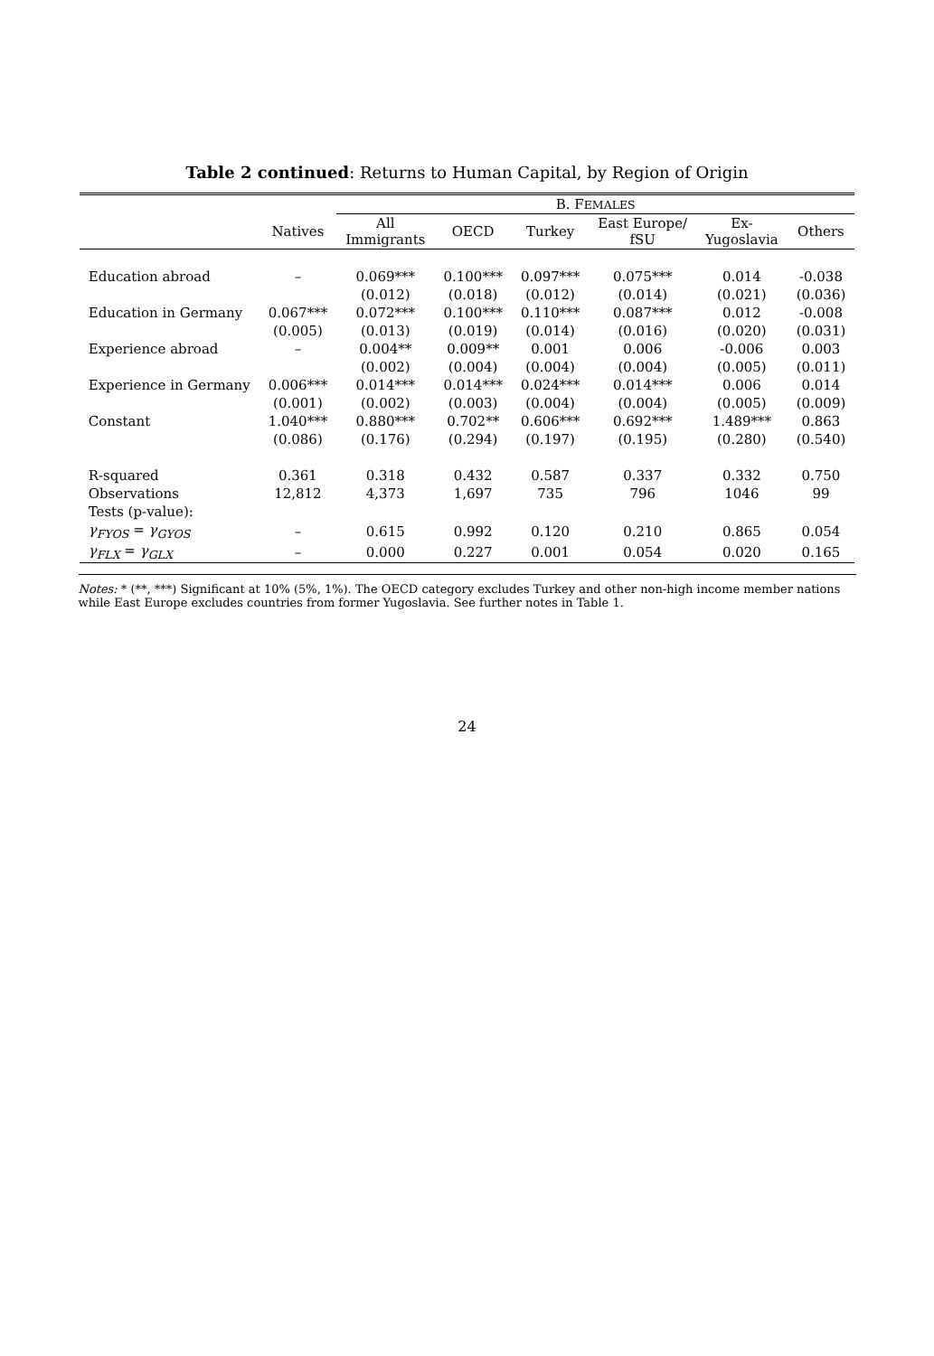Table 2 continued: Returns to Human Capital, by Region of Origin
| | | B. F EMALES | | | | | |
| --- | --- | --- | --- | --- | --- | --- | --- |
| | Natives | All Immigrants | OECD | Turkey | East Europe/ fSU | Ex- Yugoslavia | Others |
| Education abroad | – | 0.069*** | 0.100*** | 0.097*** | 0.075*** | 0.014 | -0.038 |
| | | (0.012) | (0.018) | (0.012) | (0.014) | (0.021) | (0.036) |
| Education in Germany | 0.067*** | 0.072*** | 0.100*** | 0.110*** | 0.087*** | 0.012 | -0.008 |
| | (0.005) | (0.013) | (0.019) | (0.014) | (0.016) | (0.020) | (0.031) |
| Experience abroad | – | 0.004** | 0.009** | 0.001 | 0.006 | -0.006 | 0.003 |
| | | (0.002) | (0.004) | (0.004) | (0.004) | (0.005) | (0.011) |
| Experience in Germany | 0.006*** | 0.014*** | 0.014*** | 0.024*** | 0.014*** | 0.006 | 0.014 |
| | (0.001) | (0.002) | (0.003) | (0.004) | (0.004) | (0.005) | (0.009) |
| Constant | 1.040*** | 0.880*** | 0.702** | 0.606*** | 0.692*** | 1.489*** | 0.863 |
| | (0.086) | (0.176) | (0.294) | (0.197) | (0.195) | (0.280) | (0.540) |
| R-squared | 0.361 | 0.318 | 0.432 | 0.587 | 0.337 | 0.332 | 0.750 |
| Observations | 12,812 | 4,373 | 1,697 | 735 | 796 | 1046 | 99 |
| Tests (p-value): | | | | | | | |
| γ<sub>FYOS</sub> = γ<sub>GYOS</sub> | – | 0.615 | 0.992 | 0.120 | 0.210 | 0.865 | 0.054 |
| γ<sub>FLX</sub> = γ<sub>GLX</sub> | – | 0.000 | 0.227 | 0.001 | 0.054 | 0.020 | 0.165 |
Notes: * (**, ***) Significant at 10% (5%, 1%). The OECD category excludes Turkey and other non-high income member nations while East Europe excludes countries from former Yugoslavia. See further notes in Table 1.
24